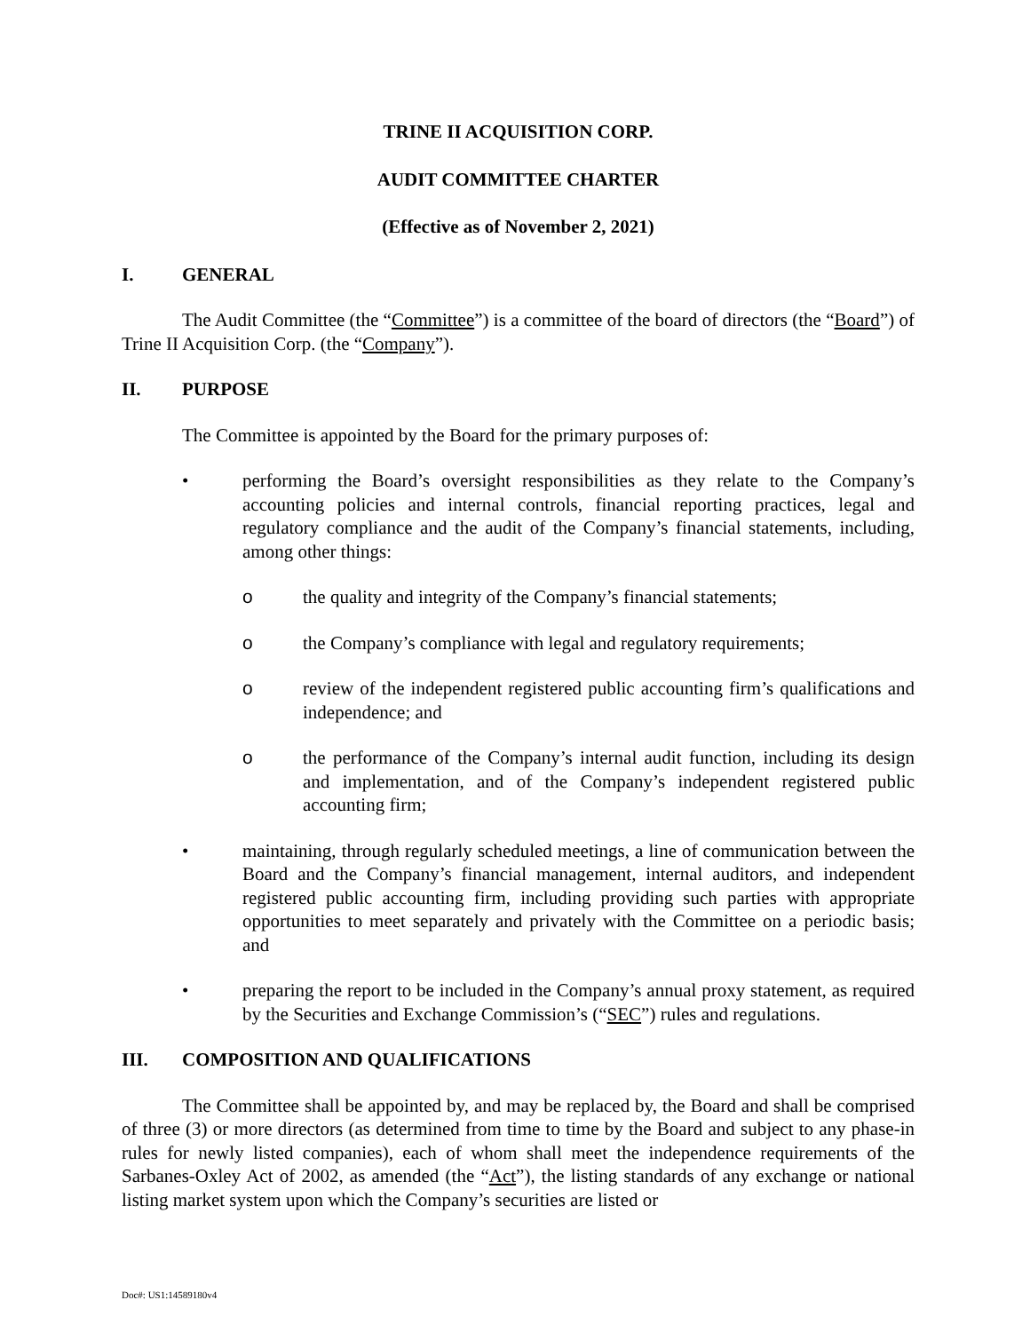TRINE II ACQUISITION CORP.
AUDIT COMMITTEE CHARTER
(Effective as of November 2, 2021)
I. GENERAL
The Audit Committee (the “Committee”) is a committee of the board of directors (the “Board”) of Trine II Acquisition Corp. (the “Company”).
II. PURPOSE
The Committee is appointed by the Board for the primary purposes of:
• performing the Board’s oversight responsibilities as they relate to the Company’s accounting policies and internal controls, financial reporting practices, legal and regulatory compliance and the audit of the Company’s financial statements, including, among other things:
o the quality and integrity of the Company’s financial statements;
o the Company’s compliance with legal and regulatory requirements;
o review of the independent registered public accounting firm’s qualifications and independence; and
o the performance of the Company’s internal audit function, including its design and implementation, and of the Company’s independent registered public accounting firm;
• maintaining, through regularly scheduled meetings, a line of communication between the Board and the Company’s financial management, internal auditors, and independent registered public accounting firm, including providing such parties with appropriate opportunities to meet separately and privately with the Committee on a periodic basis; and
• preparing the report to be included in the Company’s annual proxy statement, as required by the Securities and Exchange Commission’s (“SEC”) rules and regulations.
III. COMPOSITION AND QUALIFICATIONS
The Committee shall be appointed by, and may be replaced by, the Board and shall be comprised of three (3) or more directors (as determined from time to time by the Board and subject to any phase-in rules for newly listed companies), each of whom shall meet the independence requirements of the Sarbanes-Oxley Act of 2002, as amended (the “Act”), the listing standards of any exchange or national listing market system upon which the Company’s securities are listed or
Doc#: US1:14589180v4